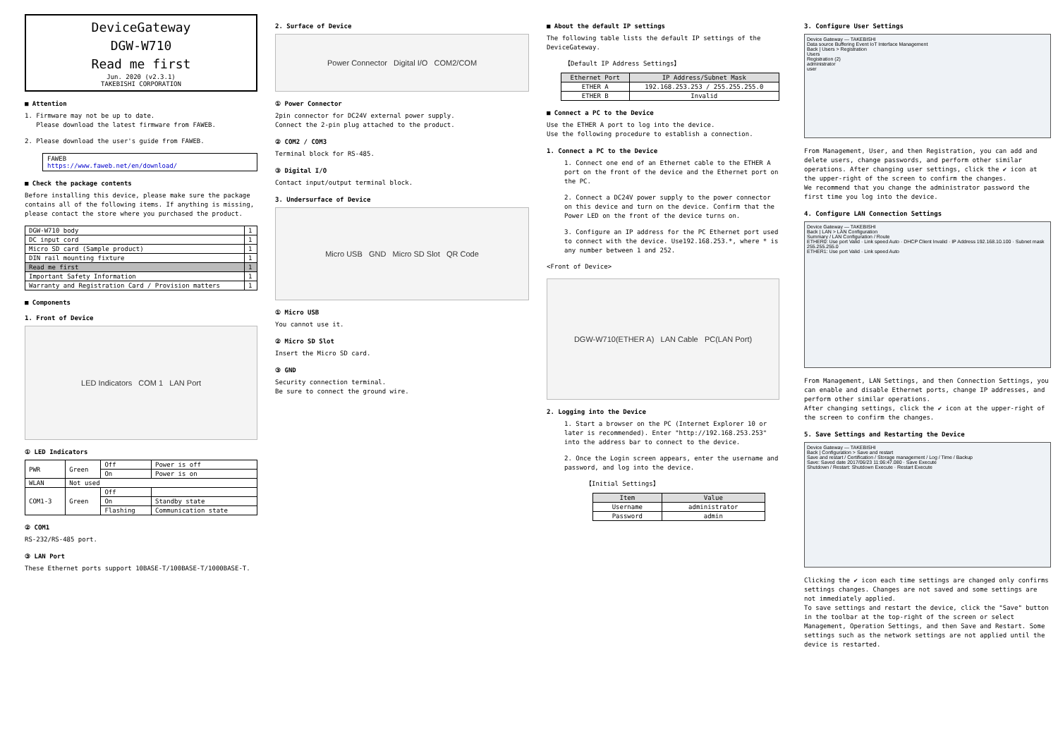DeviceGateway
DGW-W710
Read me first
Jun. 2020 (v2.3.1)
TAKEBISHI CORPORATION
■ Attention
1. Firmware may not be up to date.
Please download the latest firmware from FAWEB.
2. Please download the user's guide from FAWEB.
FAWEB
https://www.faweb.net/en/download/
■ Check the package contents
Before installing this device, please make sure the package contains all of the following items. If anything is missing, please contact the store where you purchased the product.
| DGW-W710 body | 1 |
| DC input cord | 1 |
| Micro SD card (Sample product) | 1 |
| DIN rail mounting fixture | 1 |
| Read me first | 1 |
| Important Safety Information | 1 |
| Warranty and Registration Card / Provision matters | 1 |
■ Components
1. Front of Device
LED Indicators COM 1 LAN Port
① LED Indicators
| PWR | Green | Off | Power is off |
| | | On | Power is on |
| WLAN | Not used | | |
| COM1-3 | Green | Off | |
| | | On | Standby state |
| | | Flashing | Communication state |
② COM1
RS-232/RS-485 port.
③ LAN Port
These Ethernet ports support 10BASE-T/100BASE-T/1000BASE-T.
2. Surface of Device
Power Connector Digital I/O COM2/COM
① Power Connector
2pin connector for DC24V external power supply.
Connect the 2-pin plug attached to the product.
② COM2 / COM3
Terminal block for RS-485.
③ Digital I/O
Contact input/output terminal block.
3. Undersurface of Device
Micro USB GND Micro SD Slot QR Code
① Micro USB
You cannot use it.
② Micro SD Slot
Insert the Micro SD card.
③ GND
Security connection terminal.
Be sure to connect the ground wire.
■ About the default IP settings
The following table lists the default IP settings of the DeviceGateway.
【Default IP Address Settings】
| Ethernet Port | IP Address/Subnet Mask |
| --- | --- |
| ETHER A | 192.168.253.253 / 255.255.255.0 |
| ETHER B | Invalid |
■ Connect a PC to the Device
Use the ETHER A port to log into the device.
Use the following procedure to establish a connection.
1. Connect a PC to the Device
1. Connect one end of an Ethernet cable to the ETHER A port on the front of the device and the Ethernet port on the PC.
2. Connect a DC24V power supply to the power connector on this device and turn on the device. Confirm that the Power LED on the front of the device turns on.
3. Configure an IP address for the PC Ethernet port used to connect with the device. Use192.168.253.*, where * is any number between 1 and 252.
<Front of Device>
DGW-W710(ETHER A) LAN Cable PC(LAN Port)
2. Logging into the Device
1. Start a browser on the PC (Internet Explorer 10 or later is recommended). Enter "http://192.168.253.253" into the address bar to connect to the device.
2. Once the Login screen appears, enter the username and password, and log into the device.
【Initial Settings】
| Item | Value |
| --- | --- |
| Username | administrator |
| Password | admin |
3. Configure User Settings
Device Gateway — TAKEBISHI
Data source Buffering Event IoT Interface Management
Back | Users > Registration
Users
Registration (2)
administrator
user
From Management, User, and then Registration, you can add and delete users, change passwords, and perform other similar operations. After changing user settings, click the ✔ icon at the upper-right of the screen to confirm the changes.
We recommend that you change the administrator password the first time you log into the device.
4. Configure LAN Connection Settings
Device Gateway — TAKEBISHI
Back | LAN > LAN Configuration
Summary / LAN Configuration / Route
ETHER0: Use port Valid · Link speed Auto · DHCP Client Invalid · IP Address 192.168.10.100 · Subnet mask 255.255.255.0
ETHER1: Use port Valid · Link speed Auto
From Management, LAN Settings, and then Connection Settings, you can enable and disable Ethernet ports, change IP addresses, and perform other similar operations.
After changing settings, click the ✔ icon at the upper-right of the screen to confirm the changes.
5. Save Settings and Restarting the Device
Device Gateway — TAKEBISHI
Back | Configuration > Save and restart
Save and restart / Certification / Storage management / Log / Time / Backup
Save: Saved date 2017/06/23 11:06:47.080 · Save Execute
Shutdown / Restart: Shutdown Execute · Restart Execute
Clicking the ✔ icon each time settings are changed only confirms settings changes. Changes are not saved and some settings are not immediately applied.
To save settings and restart the device, click the "Save" button in the toolbar at the top-right of the screen or select Management, Operation Settings, and then Save and Restart. Some settings such as the network settings are not applied until the device is restarted.